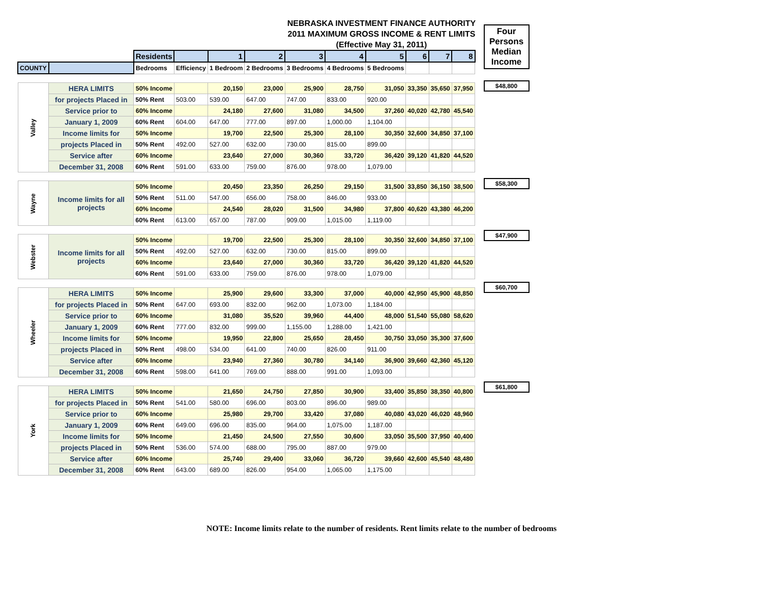NEBRASKA INVESTMENT FINANCE AUTHORITY
2011 MAXIMUM GROSS INCOME & RENT LIMITS
(Effective May 31, 2011)
| | | Residents | | 1 | 2 | 3 | 4 | 5 | 6 | 7 | 8 |
| COUNTY | | Bedrooms | Efficiency | 1 Bedroom | 2 Bedrooms | 3 Bedrooms | 4 Bedrooms | 5 Bedrooms | | | |
| Valley | HERA LIMITS | 50% Income | | 20,150 | 23,000 | 25,900 | 28,750 | 31,050 | 33,350 | 35,650 | 37,950 |
| | for projects Placed in | 50% Rent | 503.00 | 539.00 | 647.00 | 747.00 | 833.00 | 920.00 | | | |
| | Service prior to | 60% Income | | 24,180 | 27,600 | 31,080 | 34,500 | 37,260 | 40,020 | 42,780 | 45,540 |
| | January 1, 2009 | 60% Rent | 604.00 | 647.00 | 777.00 | 897.00 | 1,000.00 | 1,104.00 | | | |
| | Income limits for | 50% Income | | 19,700 | 22,500 | 25,300 | 28,100 | 30,350 | 32,600 | 34,850 | 37,100 |
| | projects Placed in | 50% Rent | 492.00 | 527.00 | 632.00 | 730.00 | 815.00 | 899.00 | | | |
| | Service after | 60% Income | | 23,640 | 27,000 | 30,360 | 33,720 | 36,420 | 39,120 | 41,820 | 44,520 |
| | December 31, 2008 | 60% Rent | 591.00 | 633.00 | 759.00 | 876.00 | 978.00 | 1,079.00 | | | |
| Wayne | Income limits for all projects | 50% Income | | 20,450 | 23,350 | 26,250 | 29,150 | 31,500 | 33,850 | 36,150 | 38,500 |
| | | 50% Rent | 511.00 | 547.00 | 656.00 | 758.00 | 846.00 | 933.00 | | | |
| | | 60% Income | | 24,540 | 28,020 | 31,500 | 34,980 | 37,800 | 40,620 | 43,380 | 46,200 |
| | | 60% Rent | 613.00 | 657.00 | 787.00 | 909.00 | 1,015.00 | 1,119.00 | | | |
| Webster | Income limits for all projects | 50% Income | | 19,700 | 22,500 | 25,300 | 28,100 | 30,350 | 32,600 | 34,850 | 37,100 |
| | | 50% Rent | 492.00 | 527.00 | 632.00 | 730.00 | 815.00 | 899.00 | | | |
| | | 60% Income | | 23,640 | 27,000 | 30,360 | 33,720 | 36,420 | 39,120 | 41,820 | 44,520 |
| | | 60% Rent | 591.00 | 633.00 | 759.00 | 876.00 | 978.00 | 1,079.00 | | | |
| Wheeler | HERA LIMITS | 50% Income | | 25,900 | 29,600 | 33,300 | 37,000 | 40,000 | 42,950 | 45,900 | 48,850 |
| | for projects Placed in | 50% Rent | 647.00 | 693.00 | 832.00 | 962.00 | 1,073.00 | 1,184.00 | | | |
| | Service prior to | 60% Income | | 31,080 | 35,520 | 39,960 | 44,400 | 48,000 | 51,540 | 55,080 | 58,620 |
| | January 1, 2009 | 60% Rent | 777.00 | 832.00 | 999.00 | 1,155.00 | 1,288.00 | 1,421.00 | | | |
| | Income limits for | 50% Income | | 19,950 | 22,800 | 25,650 | 28,450 | 30,750 | 33,050 | 35,300 | 37,600 |
| | projects Placed in | 50% Rent | 498.00 | 534.00 | 641.00 | 740.00 | 826.00 | 911.00 | | | |
| | Service after | 60% Income | | 23,940 | 27,360 | 30,780 | 34,140 | 36,900 | 39,660 | 42,360 | 45,120 |
| | December 31, 2008 | 60% Rent | 598.00 | 641.00 | 769.00 | 888.00 | 991.00 | 1,093.00 | | | |
| York | HERA LIMITS | 50% Income | | 21,650 | 24,750 | 27,850 | 30,900 | 33,400 | 35,850 | 38,350 | 40,800 |
| | for projects Placed in | 50% Rent | 541.00 | 580.00 | 696.00 | 803.00 | 896.00 | 989.00 | | | |
| | Service prior to | 60% Income | | 25,980 | 29,700 | 33,420 | 37,080 | 40,080 | 43,020 | 46,020 | 48,960 |
| | January 1, 2009 | 60% Rent | 649.00 | 696.00 | 835.00 | 964.00 | 1,075.00 | 1,187.00 | | | |
| | Income limits for | 50% Income | | 21,450 | 24,500 | 27,550 | 30,600 | 33,050 | 35,500 | 37,950 | 40,400 |
| | projects Placed in | 50% Rent | 536.00 | 574.00 | 688.00 | 795.00 | 887.00 | 979.00 | | | |
| | Service after | 60% Income | | 25,740 | 29,400 | 33,060 | 36,720 | 39,660 | 42,600 | 45,540 | 48,480 |
| | December 31, 2008 | 60% Rent | 643.00 | 689.00 | 826.00 | 954.00 | 1,065.00 | 1,175.00 | | | |
Four Persons Median Income
$48,800
$58,300
$47,900
$60,700
$61,800
NOTE: Income limits relate to the number of residents. Rent limits relate to the number of bedrooms